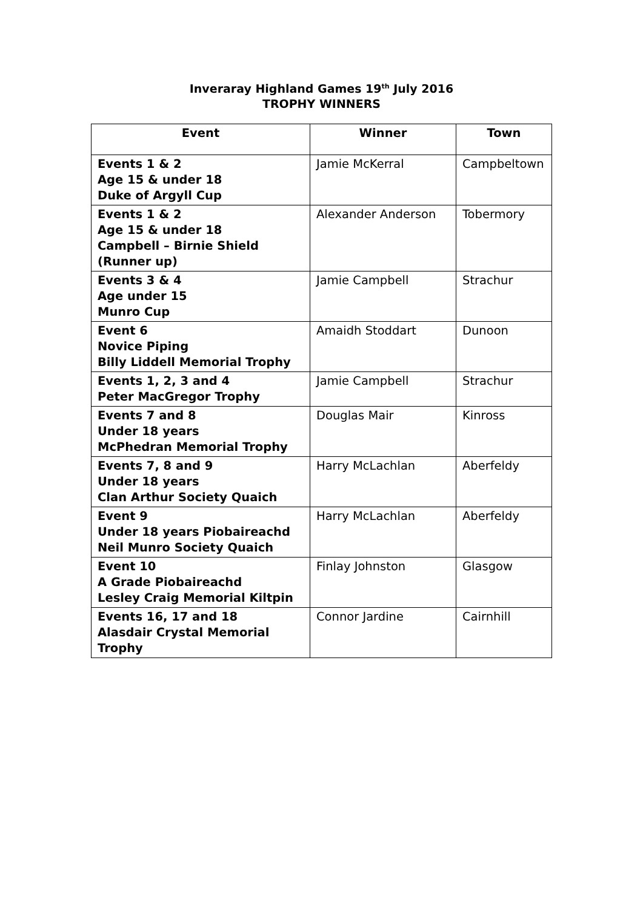Inveraray Highland Games 19<sup>th</sup> July 2016
TROPHY WINNERS
| Event | Winner | Town |
| --- | --- | --- |
| Events 1 & 2 Age 15 & under 18 Duke of Argyll Cup | Jamie McKerral | Campbeltown |
| Events 1 & 2 Age 15 & under 18 Campbell – Birnie Shield (Runner up) | Alexander Anderson | Tobermory |
| Events 3 & 4 Age under 15 Munro Cup | Jamie Campbell | Strachur |
| Event 6 Novice Piping Billy Liddell Memorial Trophy | Amaidh Stoddart | Dunoon |
| Events 1, 2, 3 and 4 Peter MacGregor Trophy | Jamie Campbell | Strachur |
| Events 7 and 8 Under 18 years McPhedran Memorial Trophy | Douglas Mair | Kinross |
| Events 7, 8 and 9 Under 18 years Clan Arthur Society Quaich | Harry McLachlan | Aberfeldy |
| Event 9 Under 18 years Piobaireachd Neil Munro Society Quaich | Harry McLachlan | Aberfeldy |
| Event 10 A Grade Piobaireachd Lesley Craig Memorial Kiltpin | Finlay Johnston | Glasgow |
| Events 16, 17 and 18 Alasdair Crystal Memorial Trophy | Connor Jardine | Cairnhill |